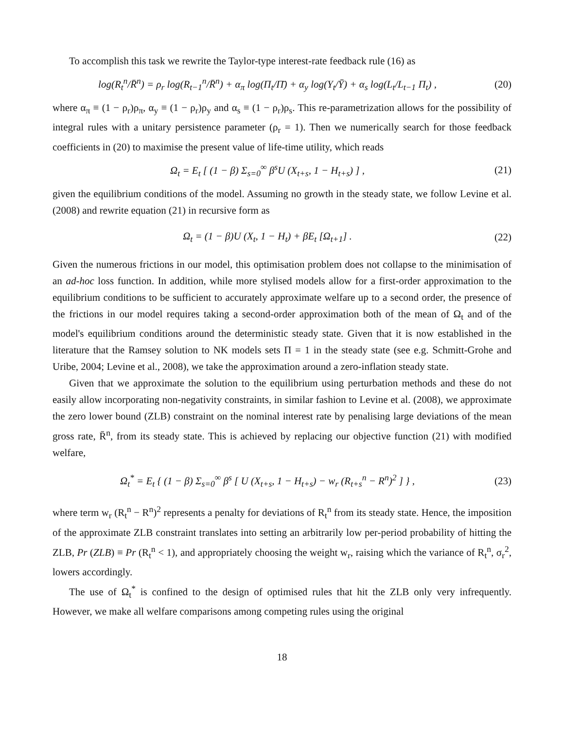To accomplish this task we rewrite the Taylor-type interest-rate feedback rule (16) as
log(R<sub>t</sub><sup>n</sup>/R̄<sup>n</sup>) = ρ<sub>r</sub> log(R<sub>t−1</sub><sup>n</sup>/R̄<sup>n</sup>) + α<sub>π</sub> log(Π<sub>t</sub>/Π̄) + α<sub>y</sub> log(Y<sub>t</sub>/Ȳ) + α<sub>s</sub> log(L<sub>t</sub>/L<sub>t−1</sub> Π<sub>t</sub>) ,
(20)
where α<sub>π</sub> ≡ (1 − ρ<sub>r</sub>)ρ<sub>π</sub>, α<sub>y</sub> ≡ (1 − ρ<sub>r</sub>)ρ<sub>y</sub> and α<sub>s</sub> ≡ (1 − ρ<sub>r</sub>)ρ<sub>s</sub>. This re-parametrization allows for the possibility of integral rules with a unitary persistence parameter (ρ<sub>r</sub> = 1). Then we numerically search for those feedback coefficients in (20) to maximise the present value of life-time utility, which reads
Ω<sub>t</sub> = E<sub>t</sub> [ (1 − β) Σ<sub>s=0</sub><sup>∞</sup> β<sup>s</sup>U (X<sub>t+s</sub>, 1 − H<sub>t+s</sub>) ] ,
(21)
given the equilibrium conditions of the model. Assuming no growth in the steady state, we follow Levine et al. (2008) and rewrite equation (21) in recursive form as
Ω<sub>t</sub> = (1 − β)U (X<sub>t</sub>, 1 − H<sub>t</sub>) + βE<sub>t</sub> [Ω<sub>t+1</sub>] .
(22)
Given the numerous frictions in our model, this optimisation problem does not collapse to the minimisation of an ad-hoc loss function. In addition, while more stylised models allow for a first-order approximation to the equilibrium conditions to be sufficient to accurately approximate welfare up to a second order, the presence of the frictions in our model requires taking a second-order approximation both of the mean of Ω<sub>t</sub> and of the model's equilibrium conditions around the deterministic steady state. Given that it is now established in the literature that the Ramsey solution to NK models sets Π = 1 in the steady state (see e.g. Schmitt-Grohe and Uribe, 2004; Levine et al., 2008), we take the approximation around a zero-inflation steady state.
Given that we approximate the solution to the equilibrium using perturbation methods and these do not easily allow incorporating non-negativity constraints, in similar fashion to Levine et al. (2008), we approximate the zero lower bound (ZLB) constraint on the nominal interest rate by penalising large deviations of the mean gross rate, R̄<sup>n</sup>, from its steady state. This is achieved by replacing our objective function (21) with modified welfare,
Ω<sub>t</sub><sup>*</sup> = E<sub>t</sub> { (1 − β) Σ<sub>s=0</sub><sup>∞</sup> β<sup>s</sup> [ U (X<sub>t+s</sub>, 1 − H<sub>t+s</sub>) − w<sub>r</sub> (R<sub>t+s</sub><sup>n</sup> − R<sup>n</sup>)<sup>2</sup> ] } ,
(23)
where term w<sub>r</sub> (R<sub>t</sub><sup>n</sup> − R<sup>n</sup>)<sup>2</sup> represents a penalty for deviations of R<sub>t</sub><sup>n</sup> from its steady state. Hence, the imposition of the approximate ZLB constraint translates into setting an arbitrarily low per-period probability of hitting the ZLB, Pr (ZLB) ≡ Pr (R<sub>t</sub><sup>n</sup> < 1), and appropriately choosing the weight w<sub>r</sub>, raising which the variance of R<sub>t</sub><sup>n</sup>, σ<sub>r</sub><sup>2</sup>, lowers accordingly.
The use of Ω<sub>t</sub><sup>*</sup> is confined to the design of optimised rules that hit the ZLB only very infrequently. However, we make all welfare comparisons among competing rules using the original
18